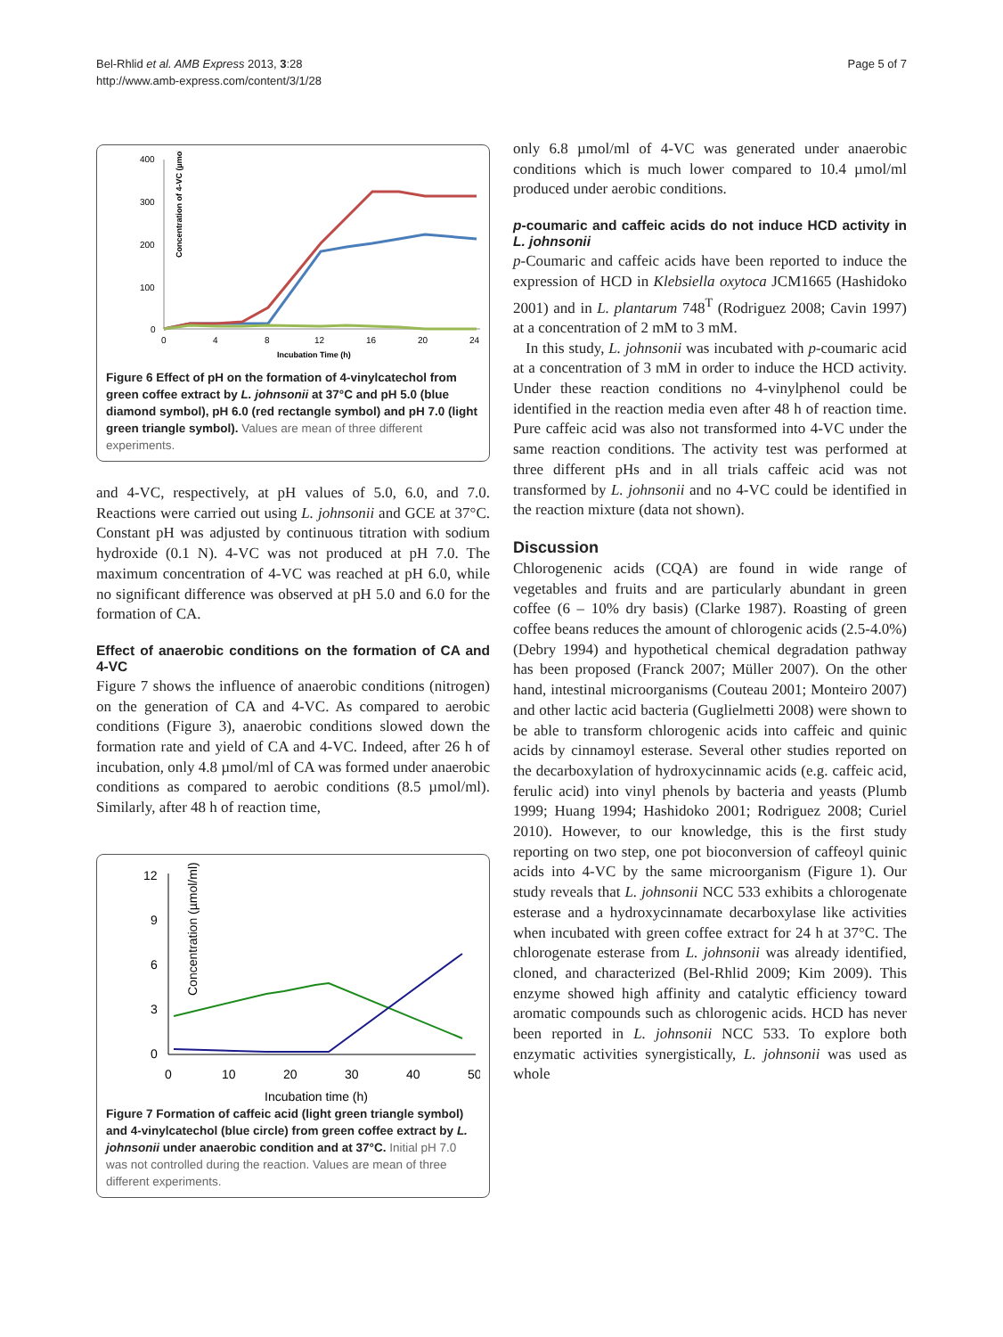Bel-Rhlid et al. AMB Express 2013, 3:28
http://www.amb-express.com/content/3/1/28
Page 5 of 7
Concentration of 4-VC (µmol)
400
300
200
100
0
0
4
8
12
16
20
24
Incubation Time (h)
Figure 6 Effect of pH on the formation of 4-vinylcatechol from green coffee extract by L. johnsonii at 37°C and pH 5.0 (blue diamond symbol), pH 6.0 (red rectangle symbol) and pH 7.0 (light green triangle symbol). Values are mean of three different experiments.
and 4-VC, respectively, at pH values of 5.0, 6.0, and 7.0. Reactions were carried out using L. johnsonii and GCE at 37°C. Constant pH was adjusted by continuous titration with sodium hydroxide (0.1 N). 4-VC was not produced at pH 7.0. The maximum concentration of 4-VC was reached at pH 6.0, while no significant difference was observed at pH 5.0 and 6.0 for the formation of CA.
Effect of anaerobic conditions on the formation of CA and 4-VC
Figure 7 shows the influence of anaerobic conditions (nitrogen) on the generation of CA and 4-VC. As compared to aerobic conditions (Figure 3), anaerobic conditions slowed down the formation rate and yield of CA and 4-VC. Indeed, after 26 h of incubation, only 4.8 µmol/ml of CA was formed under anaerobic conditions as compared to aerobic conditions (8.5 µmol/ml). Similarly, after 48 h of reaction time,
Concentration (µmol/ml)
12
9
6
3
0
0
10
20
30
40
50
Incubation time (h)
Figure 7 Formation of caffeic acid (light green triangle symbol) and 4-vinylcatechol (blue circle) from green coffee extract by L. johnsonii under anaerobic condition and at 37°C. Initial pH 7.0 was not controlled during the reaction. Values are mean of three different experiments.
only 6.8 µmol/ml of 4-VC was generated under anaerobic conditions which is much lower compared to 10.4 µmol/ml produced under aerobic conditions.
p-coumaric and caffeic acids do not induce HCD activity in L. johnsonii
p-Coumaric and caffeic acids have been reported to induce the expression of HCD in Klebsiella oxytoca JCM1665 (Hashidoko 2001) and in L. plantarum 748<sup>T</sup> (Rodriguez 2008; Cavin 1997) at a concentration of 2 mM to 3 mM.
In this study, L. johnsonii was incubated with p-coumaric acid at a concentration of 3 mM in order to induce the HCD activity. Under these reaction conditions no 4-vinylphenol could be identified in the reaction media even after 48 h of reaction time. Pure caffeic acid was also not transformed into 4-VC under the same reaction conditions. The activity test was performed at three different pHs and in all trials caffeic acid was not transformed by L. johnsonii and no 4-VC could be identified in the reaction mixture (data not shown).
Discussion
Chlorogenenic acids (CQA) are found in wide range of vegetables and fruits and are particularly abundant in green coffee (6 – 10% dry basis) (Clarke 1987). Roasting of green coffee beans reduces the amount of chlorogenic acids (2.5-4.0%) (Debry 1994) and hypothetical chemical degradation pathway has been proposed (Franck 2007; Müller 2007). On the other hand, intestinal microorganisms (Couteau 2001; Monteiro 2007) and other lactic acid bacteria (Guglielmetti 2008) were shown to be able to transform chlorogenic acids into caffeic and quinic acids by cinnamoyl esterase. Several other studies reported on the decarboxylation of hydroxycinnamic acids (e.g. caffeic acid, ferulic acid) into vinyl phenols by bacteria and yeasts (Plumb 1999; Huang 1994; Hashidoko 2001; Rodriguez 2008; Curiel 2010). However, to our knowledge, this is the first study reporting on two step, one pot bioconversion of caffeoyl quinic acids into 4-VC by the same microorganism (Figure 1). Our study reveals that L. johnsonii NCC 533 exhibits a chlorogenate esterase and a hydroxycinnamate decarboxylase like activities when incubated with green coffee extract for 24 h at 37°C. The chlorogenate esterase from L. johnsonii was already identified, cloned, and characterized (Bel-Rhlid 2009; Kim 2009). This enzyme showed high affinity and catalytic efficiency toward aromatic compounds such as chlorogenic acids. HCD has never been reported in L. johnsonii NCC 533. To explore both enzymatic activities synergistically, L. johnsonii was used as whole